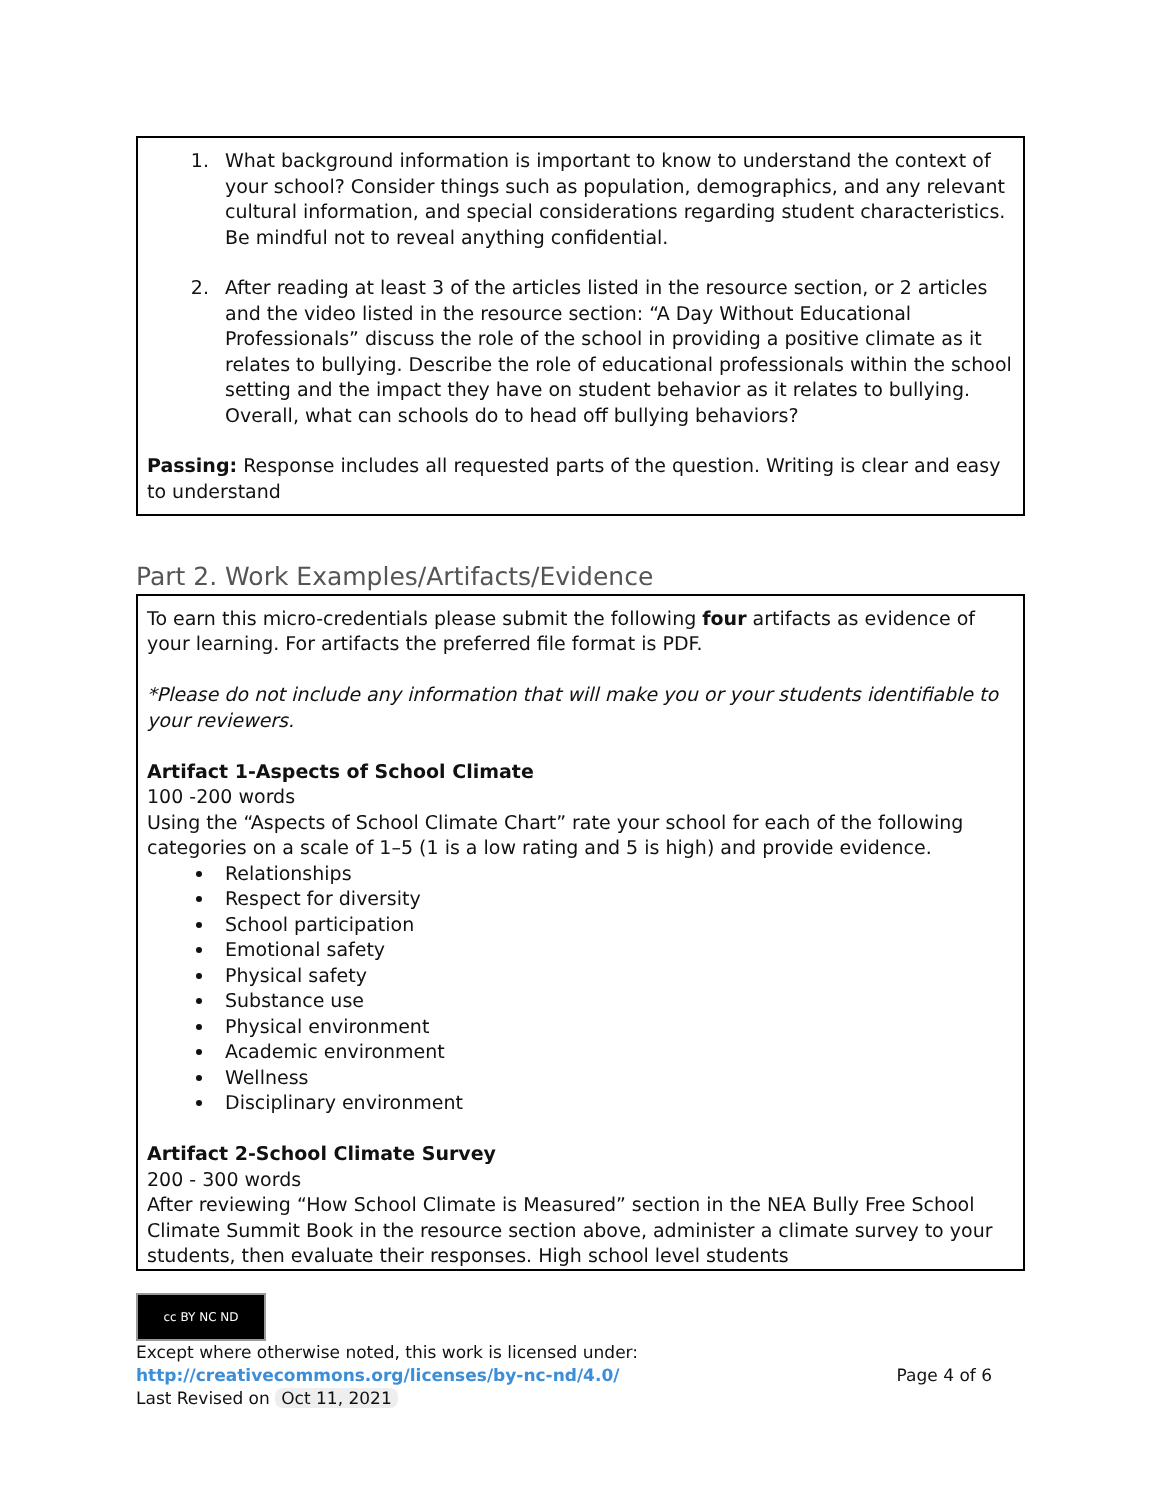| 1. What background information is important to know to understand the context of your school? Consider things such as population, demographics, and any relevant cultural information, and special considerations regarding student characteristics. Be mindful not to reveal anything confidential. 2. After reading at least 3 of the articles listed in the resource section, or 2 articles and the video listed in the resource section: “A Day Without Educational Professionals” discuss the role of the school in providing a positive climate as it relates to bullying. Describe the role of educational professionals within the school setting and the impact they have on student behavior as it relates to bullying. Overall, what can schools do to head off bullying behaviors? Passing: Response includes all requested parts of the question. Writing is clear and easy to understand |
Part 2. Work Examples/Artifacts/Evidence
| To earn this micro-credentials please submit the following four artifacts as evidence of your learning. For artifacts the preferred file format is PDF. *Please do not include any information that will make you or your students identifiable to your reviewers. Artifact 1-Aspects of School Climate 100 -200 words Using the “Aspects of School Climate Chart” rate your school for each of the following categories on a scale of 1–5 (1 is a low rating and 5 is high) and provide evidence. Relationships Respect for diversity School participation Emotional safety Physical safety Substance use Physical environment Academic environment Wellness Disciplinary environment Artifact 2-School Climate Survey 200 - 300 words After reviewing “How School Climate is Measured” section in the NEA Bully Free School Climate Summit Book in the resource section above, administer a climate survey to your students, then evaluate their responses. High school level students |
cc BY NC ND
Except where otherwise noted, this work is licensed under:
http://creativecommons.org/licenses/by-nc-nd/4.0/ Page 4 of 6
Last Revised on Oct 11, 2021